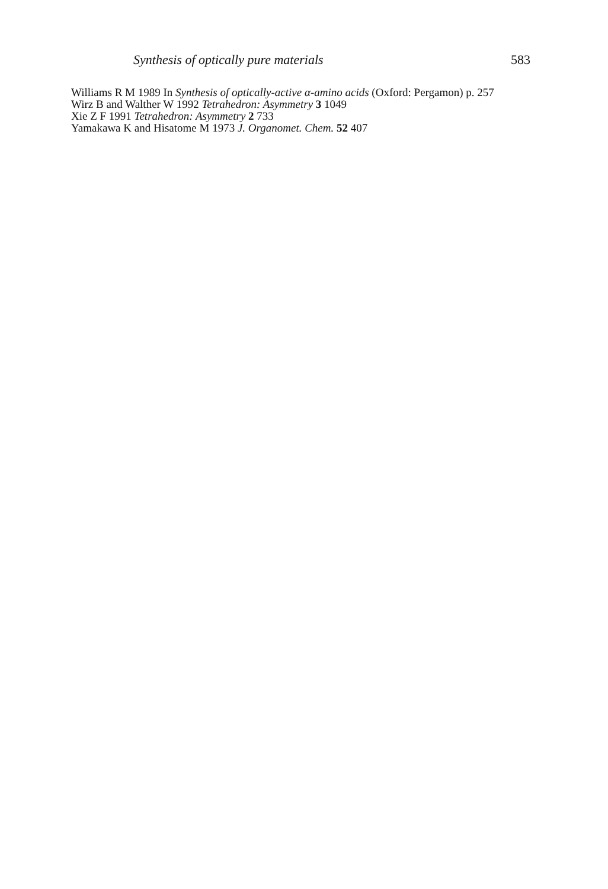Synthesis of optically pure materials 583
Williams R M 1989 In Synthesis of optically-active α-amino acids (Oxford: Pergamon) p. 257
Wirz B and Walther W 1992 Tetrahedron: Asymmetry 3 1049
Xie Z F 1991 Tetrahedron: Asymmetry 2 733
Yamakawa K and Hisatome M 1973 J. Organomet. Chem. 52 407